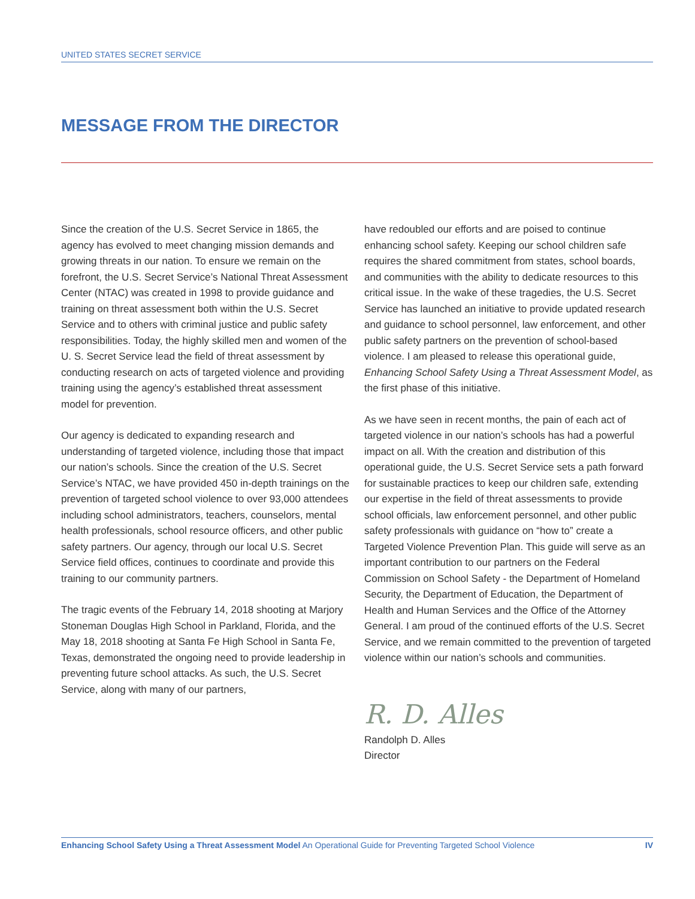UNITED STATES SECRET SERVICE
MESSAGE FROM THE DIRECTOR
Since the creation of the U.S. Secret Service in 1865, the agency has evolved to meet changing mission demands and growing threats in our nation. To ensure we remain on the forefront, the U.S. Secret Service’s National Threat Assessment Center (NTAC) was created in 1998 to provide guidance and training on threat assessment both within the U.S. Secret Service and to others with criminal justice and public safety responsibilities. Today, the highly skilled men and women of the U. S. Secret Service lead the field of threat assessment by conducting research on acts of targeted violence and providing training using the agency’s established threat assessment model for prevention.
Our agency is dedicated to expanding research and understanding of targeted violence, including those that impact our nation’s schools. Since the creation of the U.S. Secret Service’s NTAC, we have provided 450 in-depth trainings on the prevention of targeted school violence to over 93,000 attendees including school administrators, teachers, counselors, mental health professionals, school resource officers, and other public safety partners. Our agency, through our local U.S. Secret Service field offices, continues to coordinate and provide this training to our community partners.
The tragic events of the February 14, 2018 shooting at Marjory Stoneman Douglas High School in Parkland, Florida, and the May 18, 2018 shooting at Santa Fe High School in Santa Fe, Texas, demonstrated the ongoing need to provide leadership in preventing future school attacks. As such, the U.S. Secret Service, along with many of our partners,
have redoubled our efforts and are poised to continue enhancing school safety. Keeping our school children safe requires the shared commitment from states, school boards, and communities with the ability to dedicate resources to this critical issue. In the wake of these tragedies, the U.S. Secret Service has launched an initiative to provide updated research and guidance to school personnel, law enforcement, and other public safety partners on the prevention of school-based violence. I am pleased to release this operational guide, Enhancing School Safety Using a Threat Assessment Model, as the first phase of this initiative.
As we have seen in recent months, the pain of each act of targeted violence in our nation’s schools has had a powerful impact on all. With the creation and distribution of this operational guide, the U.S. Secret Service sets a path forward for sustainable practices to keep our children safe, extending our expertise in the field of threat assessments to provide school officials, law enforcement personnel, and other public safety professionals with guidance on “how to” create a Targeted Violence Prevention Plan. This guide will serve as an important contribution to our partners on the Federal Commission on School Safety - the Department of Homeland Security, the Department of Education, the Department of Health and Human Services and the Office of the Attorney General. I am proud of the continued efforts of the U.S. Secret Service, and we remain committed to the prevention of targeted violence within our nation’s schools and communities.
R. D. Alles
Randolph D. Alles
Director
Enhancing School Safety Using a Threat Assessment Model An Operational Guide for Preventing Targeted School Violence IV